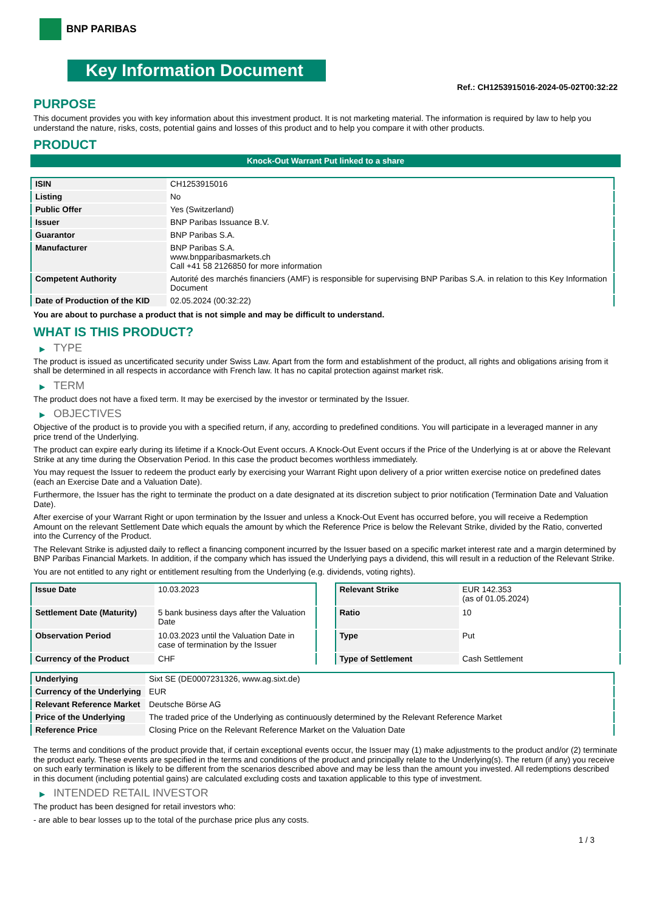BNP PARIBAS
Key Information Document
Ref.: CH1253915016-2024-05-02T00:32:22
PURPOSE
This document provides you with key information about this investment product. It is not marketing material. The information is required by law to help you understand the nature, risks, costs, potential gains and losses of this product and to help you compare it with other products.
PRODUCT
Knock-Out Warrant Put linked to a share
| ISIN | CH1253915016 |
| Listing | No |
| Public Offer | Yes (Switzerland) |
| Issuer | BNP Paribas Issuance B.V. |
| Guarantor | BNP Paribas S.A. |
| Manufacturer | BNP Paribas S.A. www.bnpparibasmarkets.ch Call +41 58 2126850 for more information |
| Competent Authority | Autorité des marchés financiers (AMF) is responsible for supervising BNP Paribas S.A. in relation to this Key Information Document |
| Date of Production of the KID | 02.05.2024 (00:32:22) |
You are about to purchase a product that is not simple and may be difficult to understand.
WHAT IS THIS PRODUCT?
▶ TYPE
The product is issued as uncertificated security under Swiss Law. Apart from the form and establishment of the product, all rights and obligations arising from it shall be determined in all respects in accordance with French law. It has no capital protection against market risk.
▶ TERM
The product does not have a fixed term. It may be exercised by the investor or terminated by the Issuer.
▶ OBJECTIVES
Objective of the product is to provide you with a specified return, if any, according to predefined conditions. You will participate in a leveraged manner in any price trend of the Underlying.
The product can expire early during its lifetime if a Knock-Out Event occurs. A Knock-Out Event occurs if the Price of the Underlying is at or above the Relevant Strike at any time during the Observation Period. In this case the product becomes worthless immediately.
You may request the Issuer to redeem the product early by exercising your Warrant Right upon delivery of a prior written exercise notice on predefined dates (each an Exercise Date and a Valuation Date).
Furthermore, the Issuer has the right to terminate the product on a date designated at its discretion subject to prior notification (Termination Date and Valuation Date).
After exercise of your Warrant Right or upon termination by the Issuer and unless a Knock-Out Event has occurred before, you will receive a Redemption Amount on the relevant Settlement Date which equals the amount by which the Reference Price is below the Relevant Strike, divided by the Ratio, converted into the Currency of the Product.
The Relevant Strike is adjusted daily to reflect a financing component incurred by the Issuer based on a specific market interest rate and a margin determined by BNP Paribas Financial Markets. In addition, if the company which has issued the Underlying pays a dividend, this will result in a reduction of the Relevant Strike.
You are not entitled to any right or entitlement resulting from the Underlying (e.g. dividends, voting rights).
| Issue Date | 10.03.2023 |
| Settlement Date (Maturity) | 5 bank business days after the Valuation Date |
| Observation Period | 10.03.2023 until the Valuation Date in case of termination by the Issuer |
| Currency of the Product | CHF |
| Relevant Strike | EUR 142.353 (as of 01.05.2024) |
| Ratio | 10 |
| Type | Put |
| Type of Settlement | Cash Settlement |
| Underlying | Sixt SE (DE0007231326, www.ag.sixt.de) |
| Currency of the Underlying | EUR |
| Relevant Reference Market | Deutsche Börse AG |
| Price of the Underlying | The traded price of the Underlying as continuously determined by the Relevant Reference Market |
| Reference Price | Closing Price on the Relevant Reference Market on the Valuation Date |
The terms and conditions of the product provide that, if certain exceptional events occur, the Issuer may (1) make adjustments to the product and/or (2) terminate the product early. These events are specified in the terms and conditions of the product and principally relate to the Underlying(s). The return (if any) you receive on such early termination is likely to be different from the scenarios described above and may be less than the amount you invested. All redemptions described in this document (including potential gains) are calculated excluding costs and taxation applicable to this type of investment.
▶ INTENDED RETAIL INVESTOR
The product has been designed for retail investors who:
- are able to bear losses up to the total of the purchase price plus any costs.
1 / 3